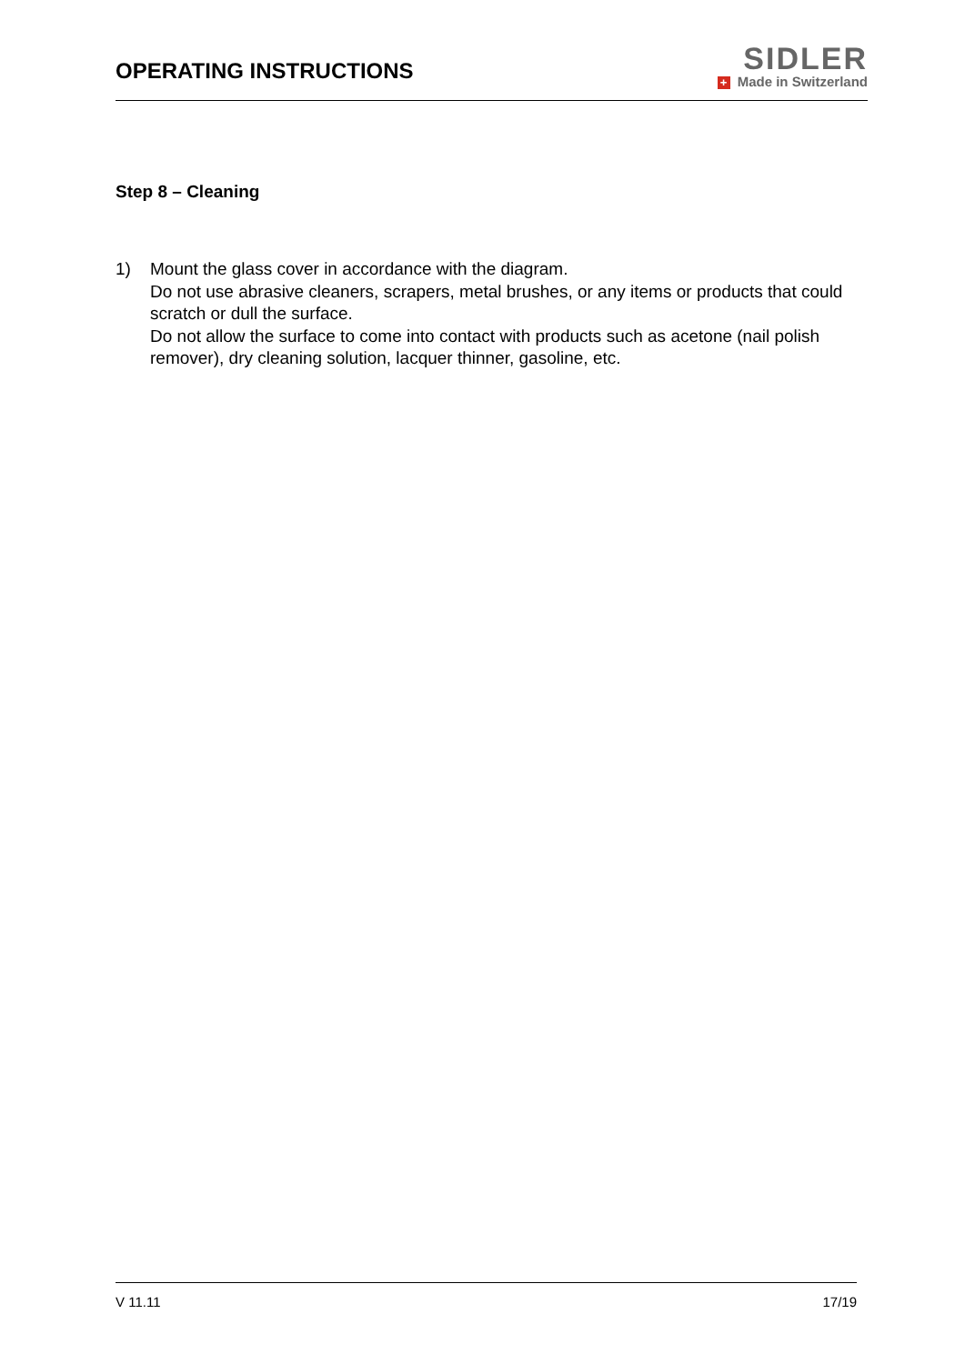OPERATING INSTRUCTIONS
SIDLER
+ Made in Switzerland
Step 8 – Cleaning
1) Mount the glass cover in accordance with the diagram.
Do not use abrasive cleaners, scrapers, metal brushes, or any items or products that could scratch or dull the surface.
Do not allow the surface to come into contact with products such as acetone (nail polish remover), dry cleaning solution, lacquer thinner, gasoline, etc.
V 11.11 17/19